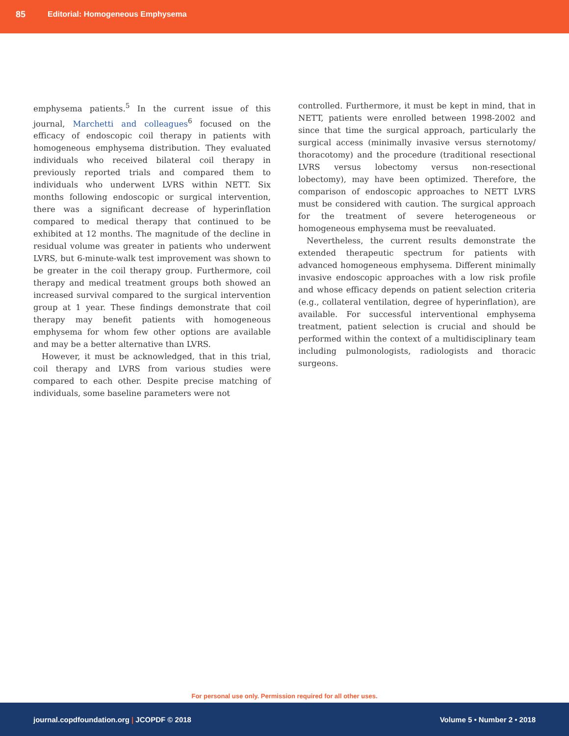85 Editorial: Homogeneous Emphysema
emphysema patients.<sup>5</sup> In the current issue of this journal, Marchetti and colleagues<sup>6</sup> focused on the efficacy of endoscopic coil therapy in patients with homogeneous emphysema distribution. They evaluated individuals who received bilateral coil therapy in previously reported trials and compared them to individuals who underwent LVRS within NETT. Six months following endoscopic or surgical intervention, there was a significant decrease of hyperinflation compared to medical therapy that continued to be exhibited at 12 months. The magnitude of the decline in residual volume was greater in patients who underwent LVRS, but 6-minute-walk test improvement was shown to be greater in the coil therapy group. Furthermore, coil therapy and medical treatment groups both showed an increased survival compared to the surgical intervention group at 1 year. These findings demonstrate that coil therapy may benefit patients with homogeneous emphysema for whom few other options are available and may be a better alternative than LVRS.
However, it must be acknowledged, that in this trial, coil therapy and LVRS from various studies were compared to each other. Despite precise matching of individuals, some baseline parameters were not
controlled. Furthermore, it must be kept in mind, that in NETT, patients were enrolled between 1998-2002 and since that time the surgical approach, particularly the surgical access (minimally invasive versus sternotomy/ thoracotomy) and the procedure (traditional resectional LVRS versus lobectomy versus non-resectional lobectomy), may have been optimized. Therefore, the comparison of endoscopic approaches to NETT LVRS must be considered with caution. The surgical approach for the treatment of severe heterogeneous or homogeneous emphysema must be reevaluated.
Nevertheless, the current results demonstrate the extended therapeutic spectrum for patients with advanced homogeneous emphysema. Different minimally invasive endoscopic approaches with a low risk profile and whose efficacy depends on patient selection criteria (e.g., collateral ventilation, degree of hyperinflation), are available. For successful interventional emphysema treatment, patient selection is crucial and should be performed within the context of a multidisciplinary team including pulmonologists, radiologists and thoracic surgeons.
For personal use only. Permission required for all other uses.
journal.copdfoundation.org | JCOPDF © 2018 Volume 5 • Number 2 • 2018